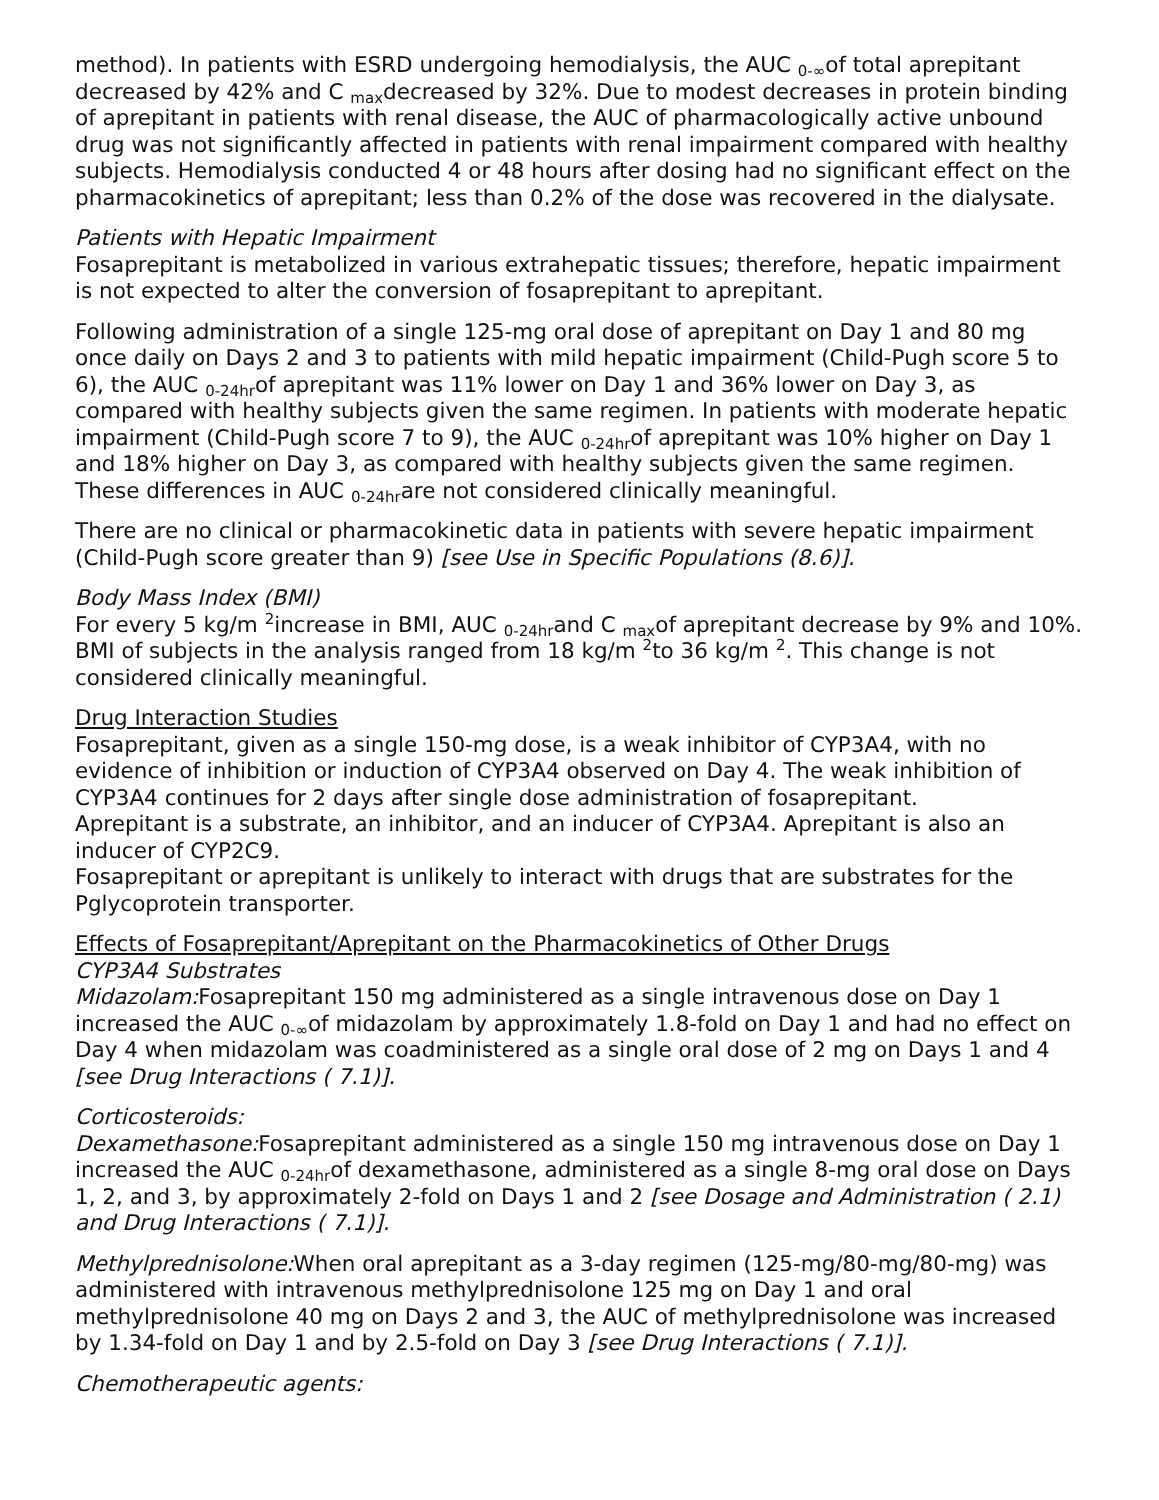method). In patients with ESRD undergoing hemodialysis, the AUC <sub>0-∞</sub>of total aprepitant decreased by 42% and C <sub>max</sub>decreased by 32%. Due to modest decreases in protein binding of aprepitant in patients with renal disease, the AUC of pharmacologically active unbound drug was not significantly affected in patients with renal impairment compared with healthy subjects. Hemodialysis conducted 4 or 48 hours after dosing had no significant effect on the pharmacokinetics of aprepitant; less than 0.2% of the dose was recovered in the dialysate.
Patients with Hepatic Impairment
Fosaprepitant is metabolized in various extrahepatic tissues; therefore, hepatic impairment is not expected to alter the conversion of fosaprepitant to aprepitant.
Following administration of a single 125-mg oral dose of aprepitant on Day 1 and 80 mg once daily on Days 2 and 3 to patients with mild hepatic impairment (Child-Pugh score 5 to 6), the AUC <sub>0-24hr</sub>of aprepitant was 11% lower on Day 1 and 36% lower on Day 3, as compared with healthy subjects given the same regimen. In patients with moderate hepatic impairment (Child-Pugh score 7 to 9), the AUC <sub>0-24hr</sub>of aprepitant was 10% higher on Day 1 and 18% higher on Day 3, as compared with healthy subjects given the same regimen. These differences in AUC <sub>0-24hr</sub>are not considered clinically meaningful.
There are no clinical or pharmacokinetic data in patients with severe hepatic impairment (Child-Pugh score greater than 9) [see Use in Specific Populations (8.6)].
Body Mass Index (BMI)
For every 5 kg/m <sup>2</sup>increase in BMI, AUC <sub>0-24hr</sub>and C <sub>max</sub>of aprepitant decrease by 9% and 10%. BMI of subjects in the analysis ranged from 18 kg/m <sup>2</sup>to 36 kg/m <sup>2</sup>. This change is not considered clinically meaningful.
Drug Interaction Studies
Fosaprepitant, given as a single 150-mg dose, is a weak inhibitor of CYP3A4, with no evidence of inhibition or induction of CYP3A4 observed on Day 4. The weak inhibition of CYP3A4 continues for 2 days after single dose administration of fosaprepitant.
Aprepitant is a substrate, an inhibitor, and an inducer of CYP3A4. Aprepitant is also an inducer of CYP2C9.
Fosaprepitant or aprepitant is unlikely to interact with drugs that are substrates for the Pglycoprotein transporter.
Effects of Fosaprepitant/Aprepitant on the Pharmacokinetics of Other Drugs
CYP3A4 Substrates
Midazolam: Fosaprepitant 150 mg administered as a single intravenous dose on Day 1 increased the AUC <sub>0-∞</sub>of midazolam by approximately 1.8-fold on Day 1 and had no effect on Day 4 when midazolam was coadministered as a single oral dose of 2 mg on Days 1 and 4 [see Drug Interactions ( 7.1)].
Corticosteroids:
Dexamethasone: Fosaprepitant administered as a single 150 mg intravenous dose on Day 1 increased the AUC <sub>0-24hr</sub>of dexamethasone, administered as a single 8-mg oral dose on Days 1, 2, and 3, by approximately 2-fold on Days 1 and 2 [see Dosage and Administration ( 2.1) and Drug Interactions ( 7.1)].
Methylprednisolone: When oral aprepitant as a 3-day regimen (125-mg/80-mg/80-mg) was administered with intravenous methylprednisolone 125 mg on Day 1 and oral methylprednisolone 40 mg on Days 2 and 3, the AUC of methylprednisolone was increased by 1.34-fold on Day 1 and by 2.5-fold on Day 3 [see Drug Interactions ( 7.1)].
Chemotherapeutic agents: